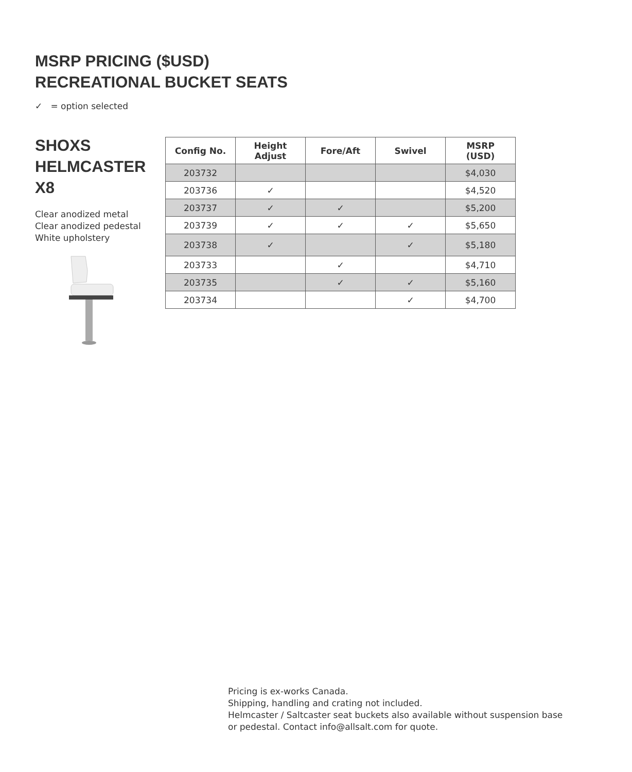MSRP PRICING ($USD)
RECREATIONAL BUCKET SEATS
✓ = option selected
SHOXS
HELMCASTER
X8
Clear anodized metal
Clear anodized pedestal
White upholstery
| Config No. | Height Adjust | Fore/Aft | Swivel | MSRP (USD) |
| --- | --- | --- | --- | --- |
| 203732 | | | | $4,030 |
| 203736 | ✓ | | | $4,520 |
| 203737 | ✓ | ✓ | | $5,200 |
| 203739 | ✓ | ✓ | ✓ | $5,650 |
| 203738 | ✓ | | ✓ | $5,180 |
| 203733 | | ✓ | | $4,710 |
| 203735 | | ✓ | ✓ | $5,160 |
| 203734 | | | ✓ | $4,700 |
Pricing is ex-works Canada.
Shipping, handling and crating not included.
Helmcaster / Saltcaster seat buckets also available without suspension base or pedestal. Contact info@allsalt.com for quote.